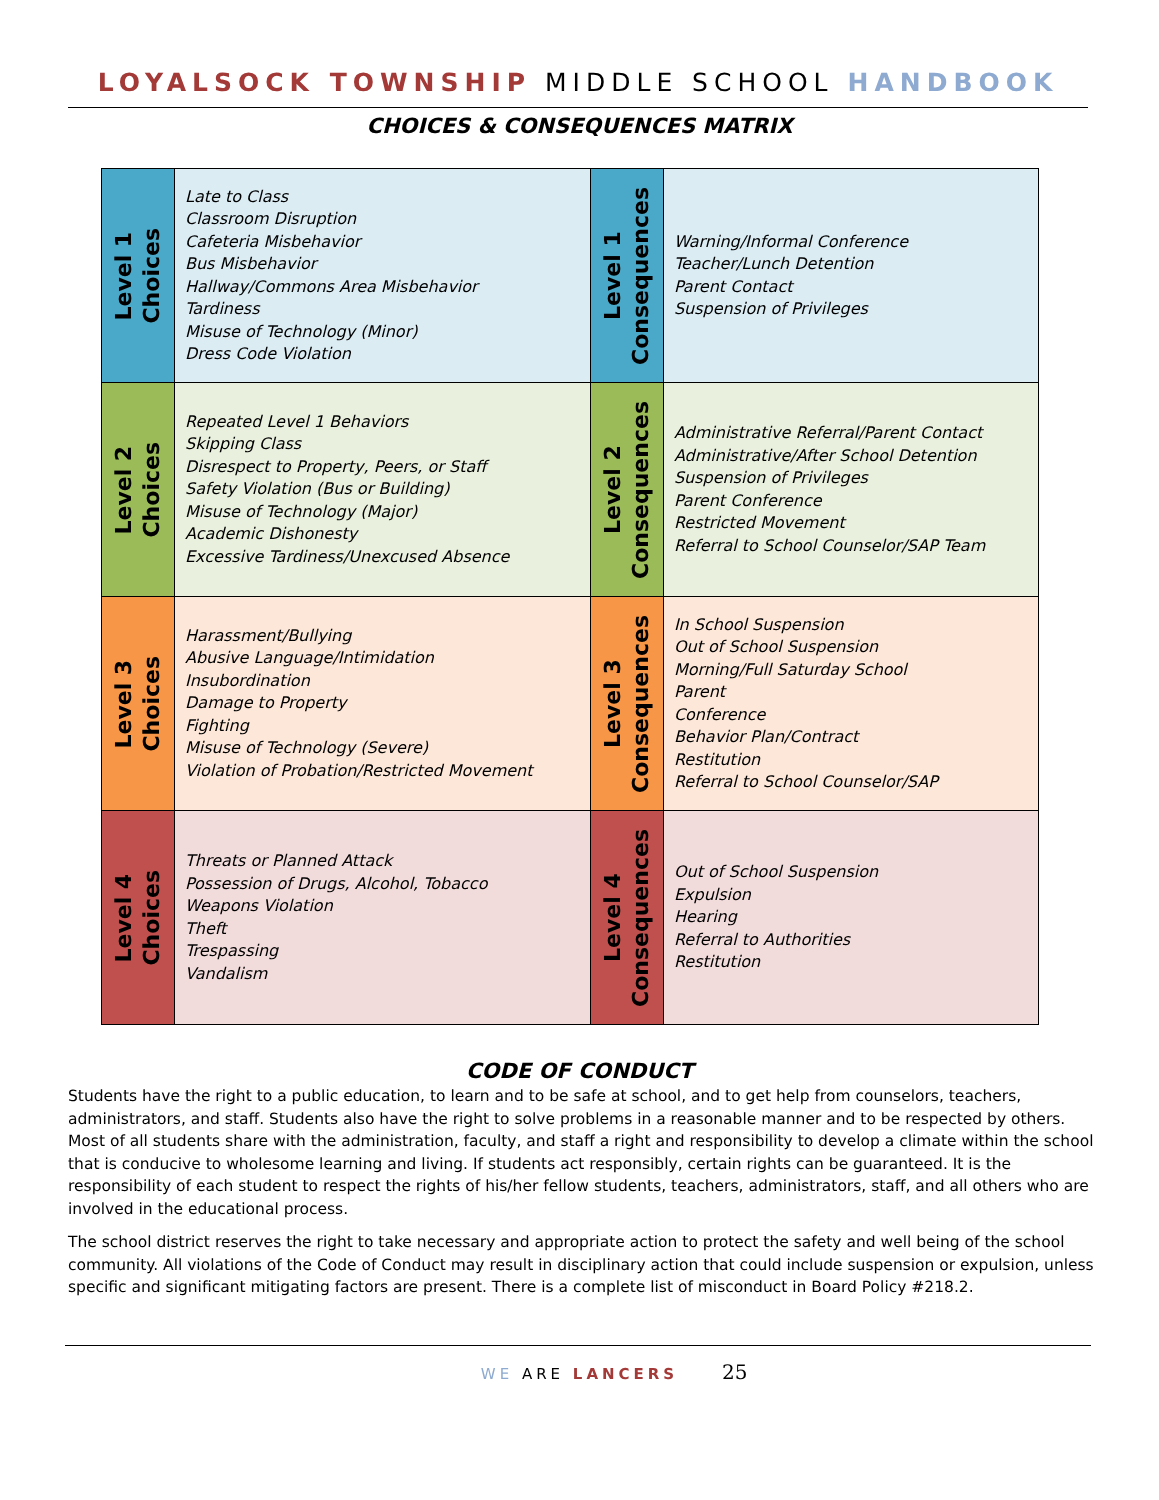LOYALSOCK TOWNSHIP MIDDLE SCHOOL HANDBOOK
CHOICES & CONSEQUENCES MATRIX
| Level 1 Choices | Late to Class Classroom Disruption Cafeteria Misbehavior Bus Misbehavior Hallway/Commons Area Misbehavior Tardiness Misuse of Technology (Minor) Dress Code Violation | Level 1 Consequences | Warning/Informal Conference Teacher/Lunch Detention Parent Contact Suspension of Privileges |
| Level 2 Choices | Repeated Level 1 Behaviors Skipping Class Disrespect to Property, Peers, or Staff Safety Violation (Bus or Building) Misuse of Technology (Major) Academic Dishonesty Excessive Tardiness/Unexcused Absence | Level 2 Consequences | Administrative Referral/Parent Contact Administrative/After School Detention Suspension of Privileges Parent Conference Restricted Movement Referral to School Counselor/SAP Team |
| Level 3 Choices | Harassment/Bullying Abusive Language/Intimidation Insubordination Damage to Property Fighting Misuse of Technology (Severe) Violation of Probation/Restricted Movement | Level 3 Consequences | In School Suspension Out of School Suspension Morning/Full Saturday School Parent Conference Behavior Plan/Contract Restitution Referral to School Counselor/SAP |
| Level 4 Choices | Threats or Planned Attack Possession of Drugs, Alcohol, Tobacco Weapons Violation Theft Trespassing Vandalism | Level 4 Consequences | Out of School Suspension Expulsion Hearing Referral to Authorities Restitution |
CODE OF CONDUCT
Students have the right to a public education, to learn and to be safe at school, and to get help from counselors, teachers, administrators, and staff. Students also have the right to solve problems in a reasonable manner and to be respected by others. Most of all students share with the administration, faculty, and staff a right and responsibility to develop a climate within the school that is conducive to wholesome learning and living. If students act responsibly, certain rights can be guaranteed. It is the responsibility of each student to respect the rights of his/her fellow students, teachers, administrators, staff, and all others who are involved in the educational process.
The school district reserves the right to take necessary and appropriate action to protect the safety and well being of the school community. All violations of the Code of Conduct may result in disciplinary action that could include suspension or expulsion, unless specific and significant mitigating factors are present. There is a complete list of misconduct in Board Policy #218.2.
WE ARE LANCERS 25